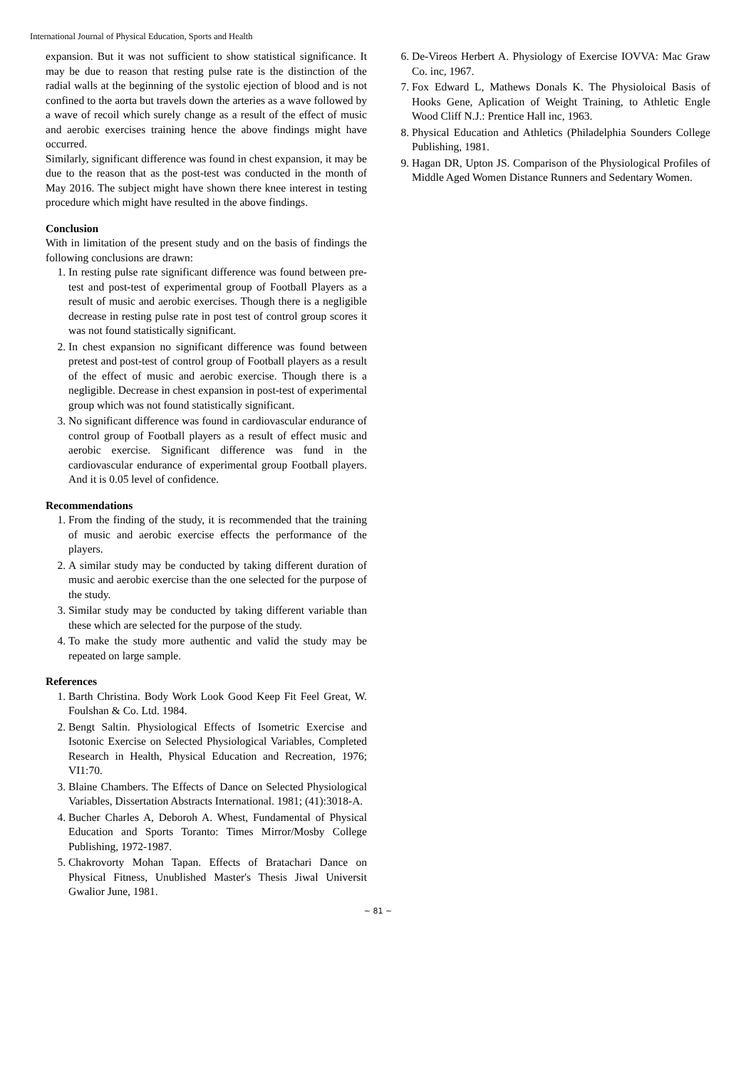International Journal of Physical Education, Sports and Health
expansion. But it was not sufficient to show statistical significance. It may be due to reason that resting pulse rate is the distinction of the radial walls at the beginning of the systolic ejection of blood and is not confined to the aorta but travels down the arteries as a wave followed by a wave of recoil which surely change as a result of the effect of music and aerobic exercises training hence the above findings might have occurred.
Similarly, significant difference was found in chest expansion, it may be due to the reason that as the post-test was conducted in the month of May 2016. The subject might have shown there knee interest in testing procedure which might have resulted in the above findings.
Conclusion
With in limitation of the present study and on the basis of findings the following conclusions are drawn:
1. In resting pulse rate significant difference was found between pre-test and post-test of experimental group of Football Players as a result of music and aerobic exercises. Though there is a negligible decrease in resting pulse rate in post test of control group scores it was not found statistically significant.
2. In chest expansion no significant difference was found between pretest and post-test of control group of Football players as a result of the effect of music and aerobic exercise. Though there is a negligible. Decrease in chest expansion in post-test of experimental group which was not found statistically significant.
3. No significant difference was found in cardiovascular endurance of control group of Football players as a result of effect music and aerobic exercise. Significant difference was fund in the cardiovascular endurance of experimental group Football players. And it is 0.05 level of confidence.
Recommendations
1. From the finding of the study, it is recommended that the training of music and aerobic exercise effects the performance of the players.
2. A similar study may be conducted by taking different duration of music and aerobic exercise than the one selected for the purpose of the study.
3. Similar study may be conducted by taking different variable than these which are selected for the purpose of the study.
4. To make the study more authentic and valid the study may be repeated on large sample.
References
1. Barth Christina. Body Work Look Good Keep Fit Feel Great, W. Foulshan & Co. Ltd. 1984.
2. Bengt Saltin. Physiological Effects of Isometric Exercise and Isotonic Exercise on Selected Physiological Variables, Completed Research in Health, Physical Education and Recreation, 1976; VI1:70.
3. Blaine Chambers. The Effects of Dance on Selected Physiological Variables, Dissertation Abstracts International. 1981; (41):3018-A.
4. Bucher Charles A, Deboroh A. Whest, Fundamental of Physical Education and Sports Toranto: Times Mirror/Mosby College Publishing, 1972-1987.
5. Chakrovorty Mohan Tapan. Effects of Bratachari Dance on Physical Fitness, Unublished Master's Thesis Jiwal Universit Gwalior June, 1981.
6. De-Vireos Herbert A. Physiology of Exercise IOVVA: Mac Graw Co. inc, 1967.
7. Fox Edward L, Mathews Donals K. The Physioloical Basis of Hooks Gene, Aplication of Weight Training, to Athletic Engle Wood Cliff N.J.: Prentice Hall inc, 1963.
8. Physical Education and Athletics (Philadelphia Sounders College Publishing, 1981.
9. Hagan DR, Upton JS. Comparison of the Physiological Profiles of Middle Aged Women Distance Runners and Sedentary Women.
~ 81 ~